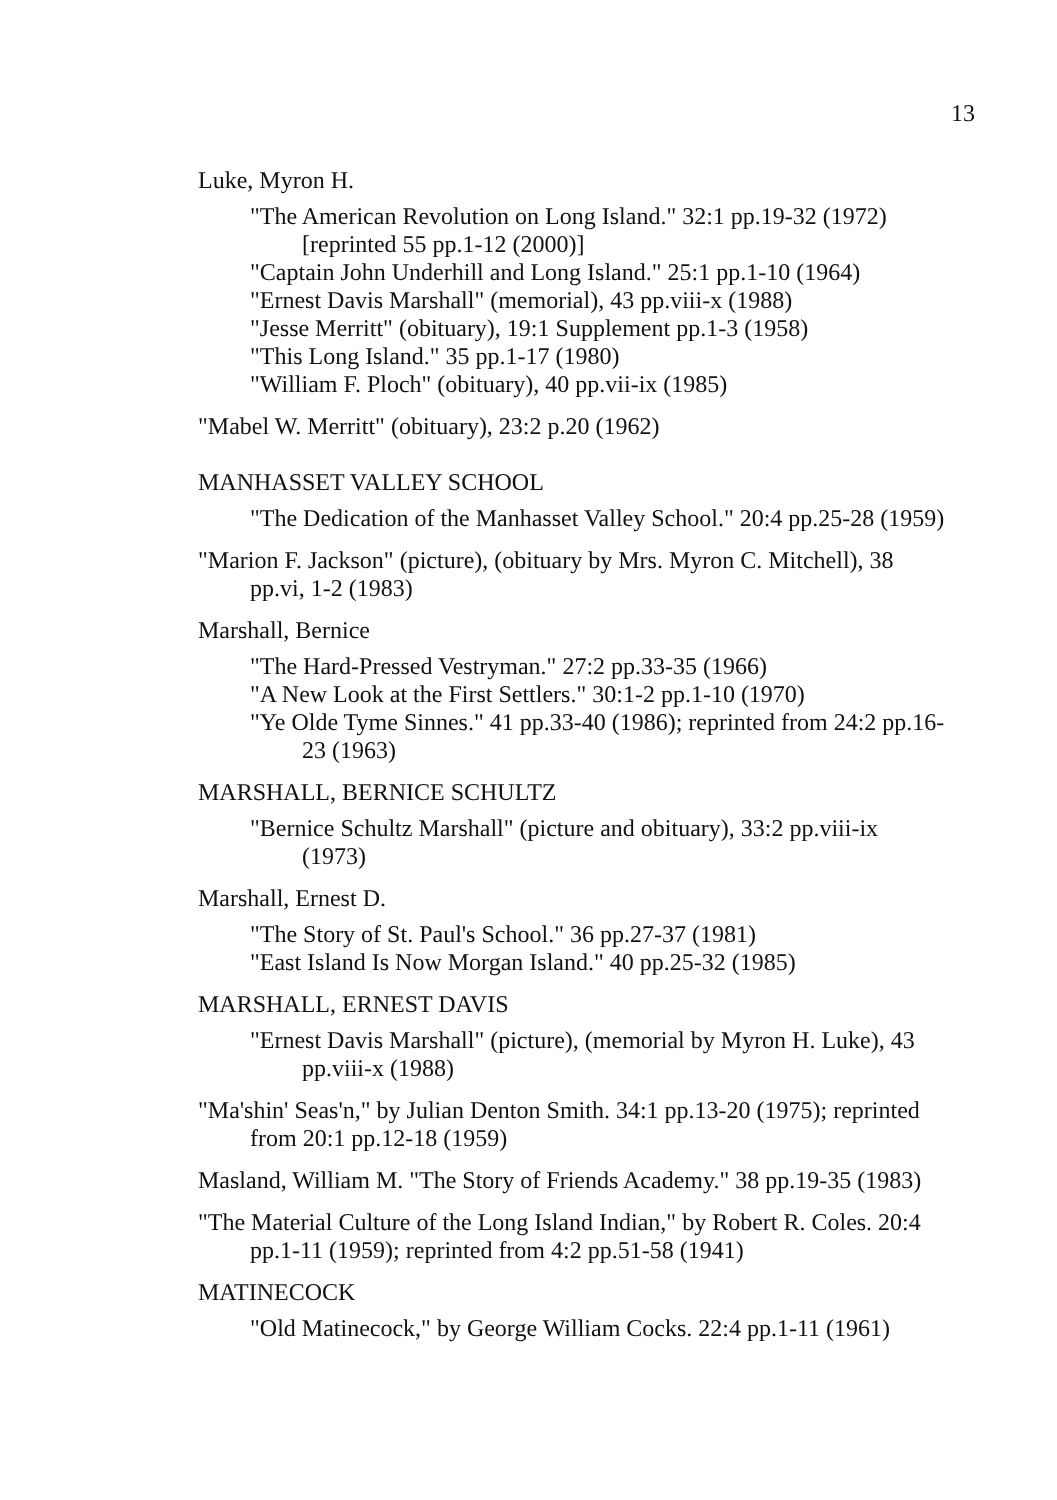13
Luke, Myron H.
"The American Revolution on Long Island." 32:1 pp.19-32 (1972) [reprinted 55 pp.1-12 (2000)]
"Captain John Underhill and Long Island." 25:1 pp.1-10 (1964)
"Ernest Davis Marshall" (memorial), 43 pp.viii-x (1988)
"Jesse Merritt" (obituary), 19:1 Supplement pp.1-3 (1958)
"This Long Island." 35 pp.1-17 (1980)
"William F. Ploch" (obituary), 40 pp.vii-ix (1985)
"Mabel W. Merritt" (obituary), 23:2 p.20 (1962)
MANHASSET VALLEY SCHOOL
"The Dedication of the Manhasset Valley School." 20:4 pp.25-28 (1959)
"Marion F. Jackson" (picture), (obituary by Mrs. Myron C. Mitchell), 38 pp.vi, 1-2 (1983)
Marshall, Bernice
"The Hard-Pressed Vestryman." 27:2 pp.33-35 (1966)
"A New Look at the First Settlers." 30:1-2 pp.1-10 (1970)
"Ye Olde Tyme Sinnes." 41 pp.33-40 (1986); reprinted from 24:2 pp.16-23 (1963)
MARSHALL, BERNICE SCHULTZ
"Bernice Schultz Marshall" (picture and obituary), 33:2 pp.viii-ix (1973)
Marshall, Ernest D.
"The Story of St. Paul's School." 36 pp.27-37 (1981)
"East Island Is Now Morgan Island." 40 pp.25-32 (1985)
MARSHALL, ERNEST DAVIS
"Ernest Davis Marshall" (picture), (memorial by Myron H. Luke), 43 pp.viii-x (1988)
"Ma'shin' Seas'n," by Julian Denton Smith. 34:1 pp.13-20 (1975); reprinted from 20:1 pp.12-18 (1959)
Masland, William M. "The Story of Friends Academy." 38 pp.19-35 (1983)
"The Material Culture of the Long Island Indian," by Robert R. Coles. 20:4 pp.1-11 (1959); reprinted from 4:2 pp.51-58 (1941)
MATINECOCK
"Old Matinecock," by George William Cocks. 22:4 pp.1-11 (1961)